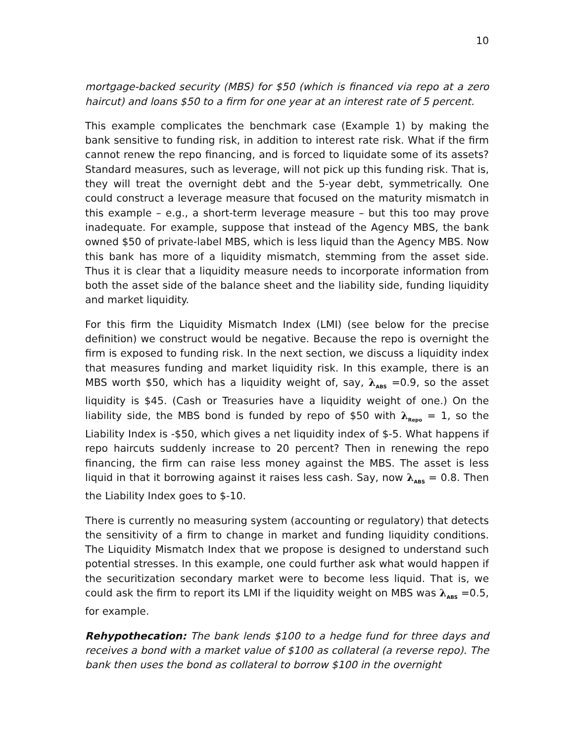10
mortgage-backed security (MBS) for $50 (which is financed via repo at a zero haircut) and loans $50 to a firm for one year at an interest rate of 5 percent.
This example complicates the benchmark case (Example 1) by making the bank sensitive to funding risk, in addition to interest rate risk. What if the firm cannot renew the repo financing, and is forced to liquidate some of its assets? Standard measures, such as leverage, will not pick up this funding risk. That is, they will treat the overnight debt and the 5-year debt, symmetrically. One could construct a leverage measure that focused on the maturity mismatch in this example – e.g., a short-term leverage measure – but this too may prove inadequate. For example, suppose that instead of the Agency MBS, the bank owned $50 of private-label MBS, which is less liquid than the Agency MBS. Now this bank has more of a liquidity mismatch, stemming from the asset side. Thus it is clear that a liquidity measure needs to incorporate information from both the asset side of the balance sheet and the liability side, funding liquidity and market liquidity.
For this firm the Liquidity Mismatch Index (LMI) (see below for the precise definition) we construct would be negative. Because the repo is overnight the firm is exposed to funding risk. In the next section, we discuss a liquidity index that measures funding and market liquidity risk. In this example, there is an MBS worth $50, which has a liquidity weight of, say, λ<sub>ABS</sub> =0.9, so the asset liquidity is $45. (Cash or Treasuries have a liquidity weight of one.) On the liability side, the MBS bond is funded by repo of $50 with λ<sub>Repo</sub> = 1, so the Liability Index is -$50, which gives a net liquidity index of $-5. What happens if repo haircuts suddenly increase to 20 percent? Then in renewing the repo financing, the firm can raise less money against the MBS. The asset is less liquid in that it borrowing against it raises less cash. Say, now λ<sub>ABS</sub> = 0.8. Then the Liability Index goes to $-10.
There is currently no measuring system (accounting or regulatory) that detects the sensitivity of a firm to change in market and funding liquidity conditions. The Liquidity Mismatch Index that we propose is designed to understand such potential stresses. In this example, one could further ask what would happen if the securitization secondary market were to become less liquid. That is, we could ask the firm to report its LMI if the liquidity weight on MBS was λ<sub>ABS</sub> =0.5, for example.
Rehypothecation: The bank lends $100 to a hedge fund for three days and receives a bond with a market value of $100 as collateral (a reverse repo). The bank then uses the bond as collateral to borrow $100 in the overnight